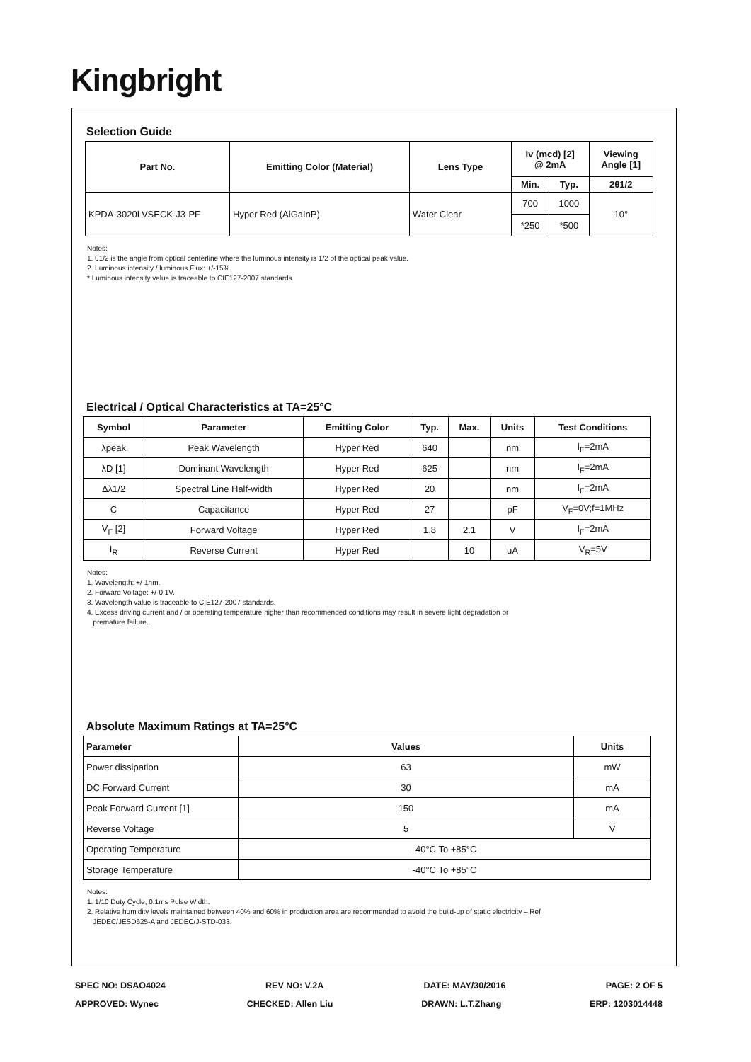Kingbright
Selection Guide
| Part No. | Emitting Color (Material) | Lens Type | Iv (mcd) [2] @ 2mA | | Viewing Angle [1] |
| --- | --- | --- | --- | --- | --- |
| | | | Min. | Typ. | 2θ1/2 |
| KPDA-3020LVSECK-J3-PF | Hyper Red (AlGaInP) | Water Clear | 700 | 1000 | 10° |
| | | | *250 | *500 | |
Notes:
1. θ1/2 is the angle from optical centerline where the luminous intensity is 1/2 of the optical peak value.
2. Luminous intensity / luminous Flux: +/-15%.
* Luminous intensity value is traceable to CIE127-2007 standards.
Electrical / Optical Characteristics at TA=25°C
| Symbol | Parameter | Emitting Color | Typ. | Max. | Units | Test Conditions |
| --- | --- | --- | --- | --- | --- | --- |
| λpeak | Peak Wavelength | Hyper Red | 640 | | nm | I<sub>F</sub>=2mA |
| λD [1] | Dominant Wavelength | Hyper Red | 625 | | nm | I<sub>F</sub>=2mA |
| Δλ1/2 | Spectral Line Half-width | Hyper Red | 20 | | nm | I<sub>F</sub>=2mA |
| C | Capacitance | Hyper Red | 27 | | pF | V<sub>F</sub>=0V;f=1MHz |
| V<sub>F</sub> [2] | Forward Voltage | Hyper Red | 1.8 | 2.1 | V | I<sub>F</sub>=2mA |
| I<sub>R</sub> | Reverse Current | Hyper Red | | 10 | uA | V<sub>R</sub>=5V |
Notes:
1. Wavelength: +/-1nm.
2. Forward Voltage: +/-0.1V.
3. Wavelength value is traceable to CIE127-2007 standards.
4. Excess driving current and / or operating temperature higher than recommended conditions may result in severe light degradation or
premature failure.
Absolute Maximum Ratings at TA=25°C
| Parameter | Values | Units |
| --- | --- | --- |
| Power dissipation | 63 | mW |
| DC Forward Current | 30 | mA |
| Peak Forward Current [1] | 150 | mA |
| Reverse Voltage | 5 | V |
| Operating Temperature | -40°C To +85°C | |
| Storage Temperature | -40°C To +85°C | |
Notes:
1. 1/10 Duty Cycle, 0.1ms Pulse Width.
2. Relative humidity levels maintained between 40% and 60% in production area are recommended to avoid the build-up of static electricity – Ref
JEDEC/JESD625-A and JEDEC/J-STD-033.
SPEC NO: DSAO4024 REV NO: V.2A DATE: MAY/30/2016 PAGE: 2 OF 5
APPROVED: Wynec CHECKED: Allen Liu DRAWN: L.T.Zhang ERP: 1203014448